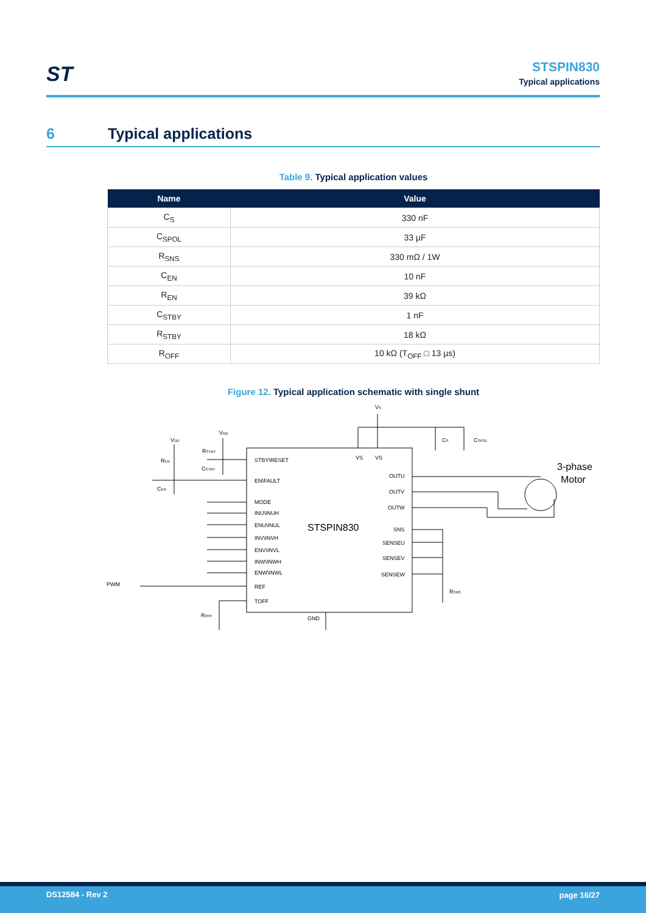ST
STSPIN830
Typical applications
6 Typical applications
Table 9. Typical application values
| Name | Value |
| --- | --- |
| C<sub>S</sub> | 330 nF |
| C<sub>SPOL</sub> | 33 µF |
| R<sub>SNS</sub> | 330 mΩ / 1W |
| C<sub>EN</sub> | 10 nF |
| R<sub>EN</sub> | 39 kΩ |
| C<sub>STBY</sub> | 1 nF |
| R<sub>STBY</sub> | 18 kΩ |
| R<sub>OFF</sub> | 10 kΩ (T<sub>OFF</sub> □ 13 µs) |
Figure 12. Typical application schematic with single shunt
STSPIN830
STBY\RESET
EN\FAULT
MODE
INU\INUH
ENU\INUL
INV\INVH
ENV\INVL
INW\INWH
ENW\INWL
REF
TOFF
OUTU
OUTV
OUTW
SNS
SENSEU
SENSEV
SENSEW
VS
VS
GND
VS
CS
CSPOL
3-phase
Motor
RSNS
PWM
VDD
VDD
RSTBY
CSTBY
REN
CEN
ROFF
DS12584 - Rev 2 page 16/27